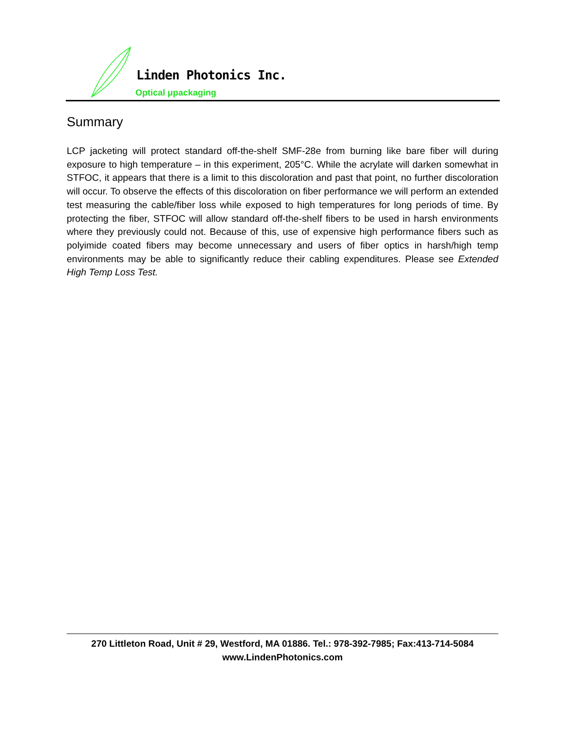Linden Photonics Inc.
Optical μpackaging
Summary
LCP jacketing will protect standard off-the-shelf SMF-28e from burning like bare fiber will during exposure to high temperature – in this experiment, 205°C. While the acrylate will darken somewhat in STFOC, it appears that there is a limit to this discoloration and past that point, no further discoloration will occur. To observe the effects of this discoloration on fiber performance we will perform an extended test measuring the cable/fiber loss while exposed to high temperatures for long periods of time. By protecting the fiber, STFOC will allow standard off-the-shelf fibers to be used in harsh environments where they previously could not. Because of this, use of expensive high performance fibers such as polyimide coated fibers may become unnecessary and users of fiber optics in harsh/high temp environments may be able to significantly reduce their cabling expenditures. Please see Extended High Temp Loss Test.
270 Littleton Road, Unit # 29, Westford, MA 01886. Tel.: 978-392-7985; Fax:413-714-5084
www.LindenPhotonics.com